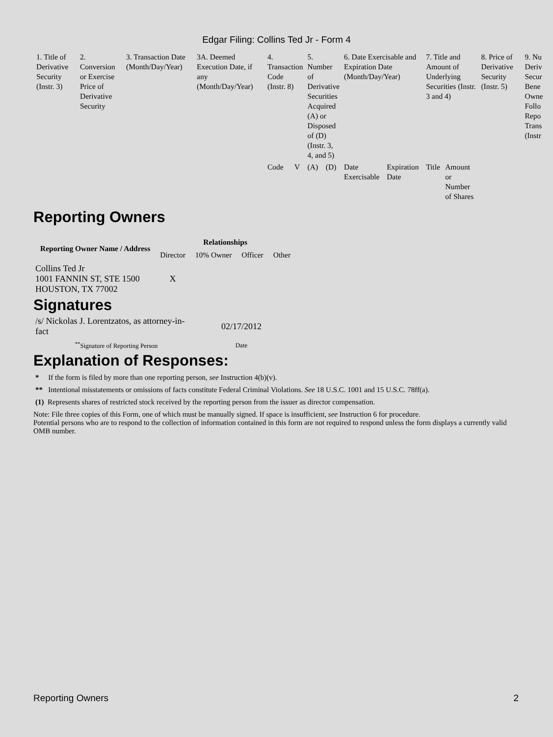Edgar Filing: Collins Ted Jr - Form 4
| 1. Title of Derivative Security (Instr. 3) | 2. Conversion or Exercise Price of Derivative Security | 3. Transaction Date (Month/Day/Year) | 3A. Deemed Execution Date, if any (Month/Day/Year) | 4. Transaction Code (Instr. 8) | | 5. Number of Derivative Securities Acquired (A) or Disposed of (D) (Instr. 3, 4, and 5) | | 6. Date Exercisable and Expiration Date (Month/Day/Year) | | 7. Title and Amount of Underlying Securities (Instr. 3 and 4) | | 8. Price of Derivative Security (Instr. 5) | 9. Nu Deriv Secur Bene Owne Follo Repo Trans (Instr |
| | | | | Code | V | (A) | (D) | Date Exercisable | Expiration Date | Title | Amount or Number of Shares | | |
Reporting Owners
| Reporting Owner Name / Address | Relationships | | | |
| --- | --- | --- | --- | --- |
| | Director | 10% Owner | Officer | Other |
| Collins Ted Jr 1001 FANNIN ST, STE 1500 HOUSTON, TX 77002 | X | | | |
Signatures
| /s/ Nickolas J. Lorentzatos, as attorney-in-fact | 02/17/2012 |
| <sup>**</sup> Signature of Reporting Person | Date |
Explanation of Responses:
* If the form is filed by more than one reporting person, see Instruction 4(b)(v).
** Intentional misstatements or omissions of facts constitute Federal Criminal Violations. See 18 U.S.C. 1001 and 15 U.S.C. 78ff(a).
(1) Represents shares of restricted stock received by the reporting person from the issuer as director compensation.
Note: File three copies of this Form, one of which must be manually signed. If space is insufficient, see Instruction 6 for procedure.
Potential persons who are to respond to the collection of information contained in this form are not required to respond unless the form displays a currently valid OMB number.
Reporting Owners 2